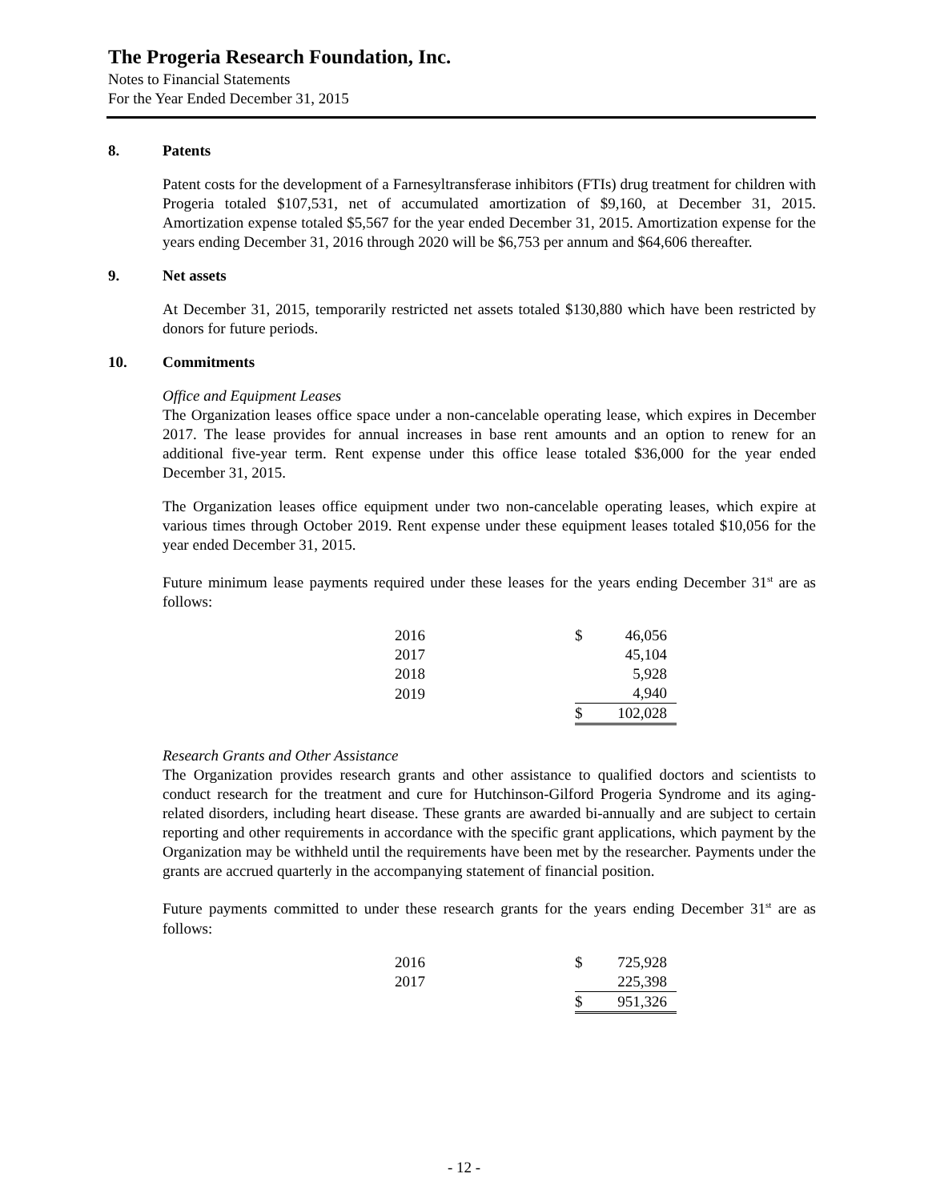The Progeria Research Foundation, Inc.
Notes to Financial Statements
For the Year Ended December 31, 2015
8. Patents
Patent costs for the development of a Farnesyltransferase inhibitors (FTIs) drug treatment for children with Progeria totaled $107,531, net of accumulated amortization of $9,160, at December 31, 2015. Amortization expense totaled $5,567 for the year ended December 31, 2015. Amortization expense for the years ending December 31, 2016 through 2020 will be $6,753 per annum and $64,606 thereafter.
9. Net assets
At December 31, 2015, temporarily restricted net assets totaled $130,880 which have been restricted by donors for future periods.
10. Commitments
Office and Equipment Leases
The Organization leases office space under a non-cancelable operating lease, which expires in December 2017. The lease provides for annual increases in base rent amounts and an option to renew for an additional five-year term. Rent expense under this office lease totaled $36,000 for the year ended December 31, 2015.
The Organization leases office equipment under two non-cancelable operating leases, which expire at various times through October 2019. Rent expense under these equipment leases totaled $10,056 for the year ended December 31, 2015.
Future minimum lease payments required under these leases for the years ending December 31<sup>st</sup> are as follows:
| 2016 | $ | 46,056 |
| 2017 | | 45,104 |
| 2018 | | 5,928 |
| 2019 | | 4,940 |
| | $ | 102,028 |
Research Grants and Other Assistance
The Organization provides research grants and other assistance to qualified doctors and scientists to conduct research for the treatment and cure for Hutchinson-Gilford Progeria Syndrome and its aging-related disorders, including heart disease. These grants are awarded bi-annually and are subject to certain reporting and other requirements in accordance with the specific grant applications, which payment by the Organization may be withheld until the requirements have been met by the researcher. Payments under the grants are accrued quarterly in the accompanying statement of financial position.
Future payments committed to under these research grants for the years ending December 31<sup>st</sup> are as follows:
| 2016 | $ | 725,928 |
| 2017 | | 225,398 |
| | $ | 951,326 |
- 12 -